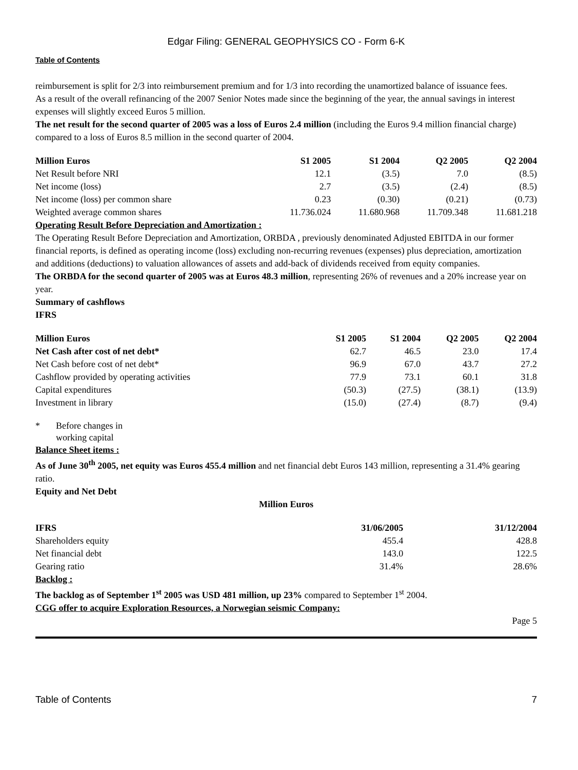Edgar Filing: GENERAL GEOPHYSICS CO - Form 6-K
Table of Contents
reimbursement is split for 2/3 into reimbursement premium and for 1/3 into recording the unamortized balance of issuance fees.
As a result of the overall refinancing of the 2007 Senior Notes made since the beginning of the year, the annual savings in interest expenses will slightly exceed Euros 5 million.
The net result for the second quarter of 2005 was a loss of Euros 2.4 million (including the Euros 9.4 million financial charge) compared to a loss of Euros 8.5 million in the second quarter of 2004.
| Million Euros | S1 2005 | S1 2004 | Q2 2005 | Q2 2004 |
| --- | --- | --- | --- | --- |
| Net Result before NRI | 12.1 | (3.5) | 7.0 | (8.5) |
| Net income (loss) | 2.7 | (3.5) | (2.4) | (8.5) |
| Net income (loss) per common share | 0.23 | (0.30) | (0.21) | (0.73) |
| Weighted average common shares | 11.736.024 | 11.680.968 | 11.709.348 | 11.681.218 |
Operating Result Before Depreciation and Amortization :
The Operating Result Before Depreciation and Amortization, ORBDA , previously denominated Adjusted EBITDA in our former financial reports, is defined as operating income (loss) excluding non-recurring revenues (expenses) plus depreciation, amortization and additions (deductions) to valuation allowances of assets and add-back of dividends received from equity companies.
The ORBDA for the second quarter of 2005 was at Euros 48.3 million, representing 26% of revenues and a 20% increase year on year.
Summary of cashflows
IFRS
| Million Euros | S1 2005 | S1 2004 | Q2 2005 | Q2 2004 |
| --- | --- | --- | --- | --- |
| Net Cash after cost of net debt* | 62.7 | 46.5 | 23.0 | 17.4 |
| Net Cash before cost of net debt* | 96.9 | 67.0 | 43.7 | 27.2 |
| Cashflow provided by operating activities | 77.9 | 73.1 | 60.1 | 31.8 |
| Capital expenditures | (50.3) | (27.5) | (38.1) | (13.9) |
| Investment in library | (15.0) | (27.4) | (8.7) | (9.4) |
* Before changes in working capital
Balance Sheet items :
As of June 30<sup>th</sup> 2005, net equity was Euros 455.4 million and net financial debt Euros 143 million, representing a 31.4% gearing ratio.
Equity and Net Debt
Million Euros
| IFRS | 31/06/2005 | 31/12/2004 |
| --- | --- | --- |
| Shareholders equity | 455.4 | 428.8 |
| Net financial debt | 143.0 | 122.5 |
| Gearing ratio | 31.4% | 28.6% |
Backlog :
The backlog as of September 1<sup>st</sup> 2005 was USD 481 million, up 23% compared to September 1<sup>st</sup> 2004.
CGG offer to acquire Exploration Resources, a Norwegian seismic Company:
Page 5
Table of Contents 7